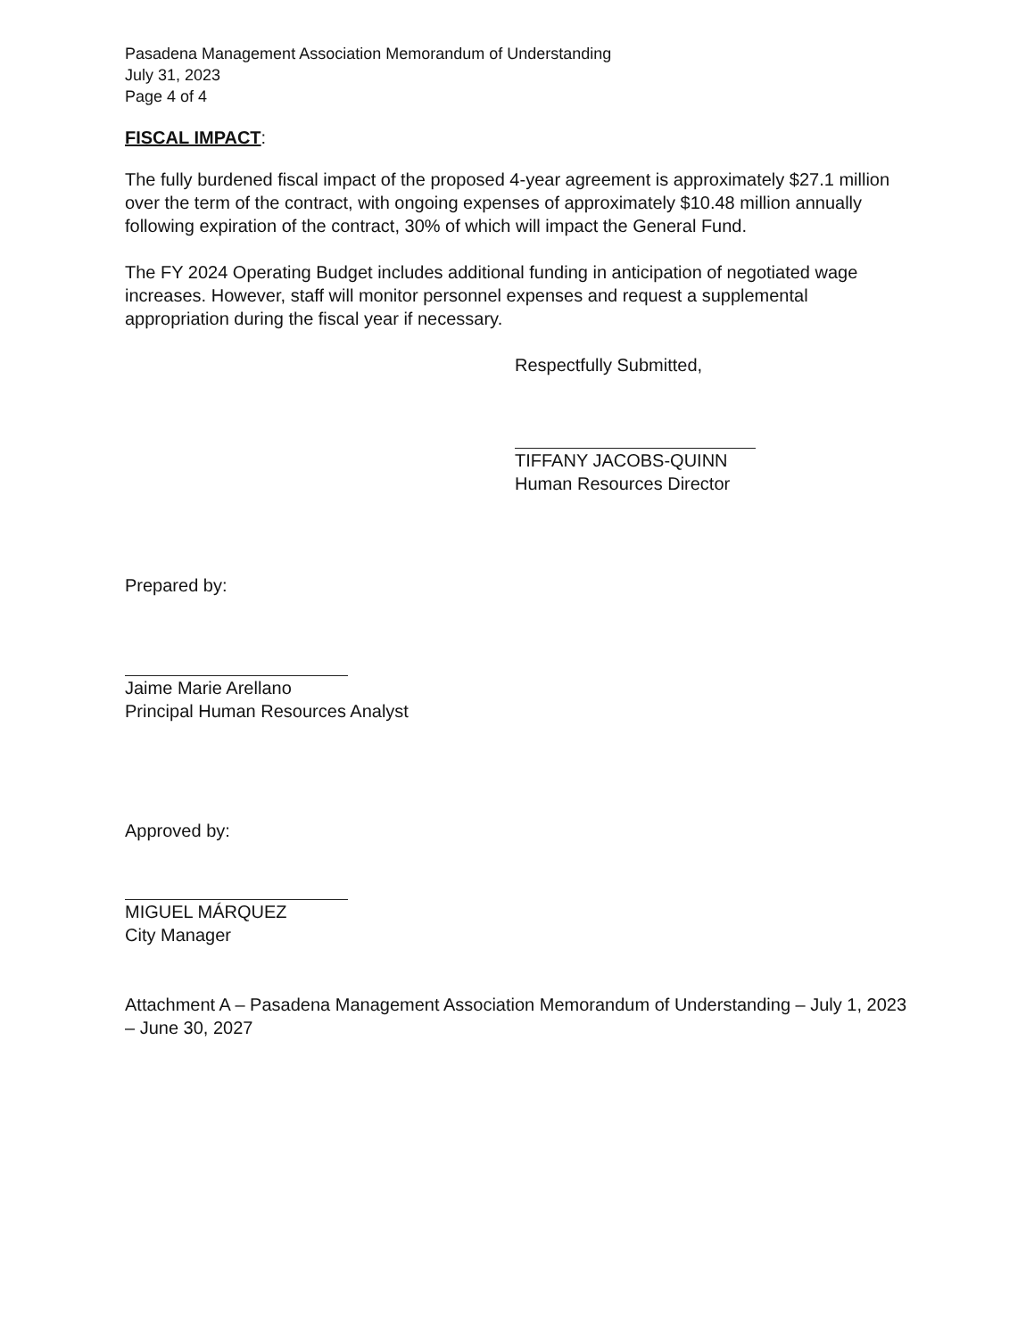Pasadena Management Association Memorandum of Understanding
July 31, 2023
Page 4 of 4
FISCAL IMPACT:
The fully burdened fiscal impact of the proposed 4-year agreement is approximately $27.1 million over the term of the contract, with ongoing expenses of approximately $10.48 million annually following expiration of the contract, 30% of which will impact the General Fund.
The FY 2024 Operating Budget includes additional funding in anticipation of negotiated wage increases. However, staff will monitor personnel expenses and request a supplemental appropriation during the fiscal year if necessary.
Respectfully Submitted,
TIFFANY JACOBS-QUINN
Human Resources Director
Prepared by:
Jaime Marie Arellano
Principal Human Resources Analyst
Approved by:
MIGUEL MÁRQUEZ
City Manager
Attachment A – Pasadena Management Association Memorandum of Understanding – July 1, 2023 – June 30, 2027